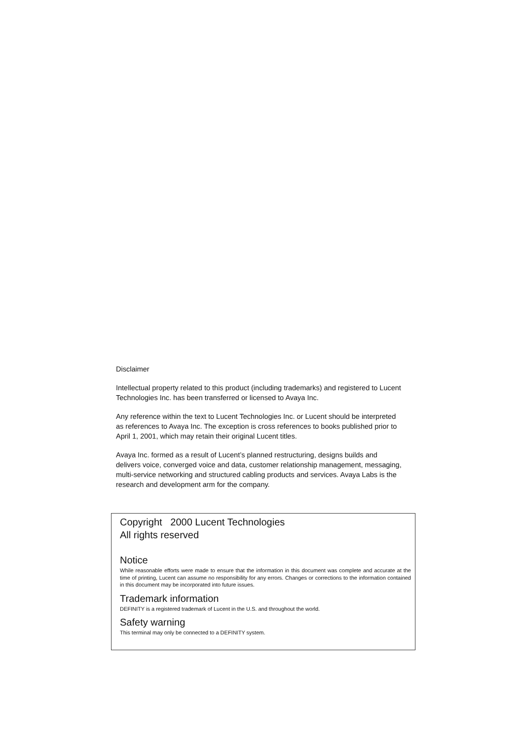Disclaimer
Intellectual property related to this product (including trademarks) and registered to Lucent Technologies Inc. has been transferred or licensed to Avaya Inc.
Any reference within the text to Lucent Technologies Inc. or Lucent should be interpreted as references to Avaya Inc. The exception is cross references to books published prior to April 1, 2001, which may retain their original Lucent titles.
Avaya Inc. formed as a result of Lucent’s planned restructuring, designs builds and delivers voice, converged voice and data, customer relationship management, messaging, multi-service networking and structured cabling products and services. Avaya Labs is the research and development arm for the company.
Copyright 2000 Lucent Technologies
All rights reserved
Notice
While reasonable efforts were made to ensure that the information in this document was complete and accurate at the time of printing, Lucent can assume no responsibility for any errors. Changes or corrections to the information contained in this document may be incorporated into future issues.
Trademark information
DEFINITY is a registered trademark of Lucent in the U.S. and throughout the world.
Safety warning
This terminal may only be connected to a DEFINITY system.